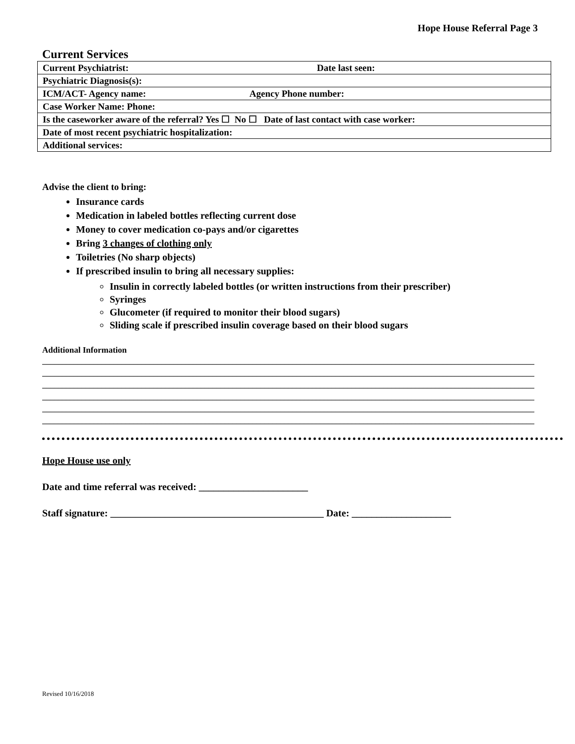Hope House Referral Page 3
Current Services
| Current Psychiatrist: Date last seen: |
| Psychiatric Diagnosis(s): |
| ICM/ACT- Agency name: Agency Phone number: |
| Case Worker Name: Phone: |
| Is the caseworker aware of the referral? Yes ☐ No ☐ Date of last contact with case worker: |
| Date of most recent psychiatric hospitalization: |
| Additional services: |
Advise the client to bring:
Insurance cards
Medication in labeled bottles reflecting current dose
Money to cover medication co-pays and/or cigarettes
Bring 3 changes of clothing only
Toiletries (No sharp objects)
If prescribed insulin to bring all necessary supplies:
Insulin in correctly labeled bottles (or written instructions from their prescriber)
Syringes
Glucometer (if required to monitor their blood sugars)
Sliding scale if prescribed insulin coverage based on their blood sugars
Additional Information
____________________________________________________________________________________________________________________________
____________________________________________________________________________________________________________________________
____________________________________________________________________________________________________________________________
____________________________________________________________________________________________________________________________
____________________________________________________________________________________________________________________________
____________________________________________________________________________________________________________________________
Hope House use only
Date and time referral was received: ______________________
Staff signature: ___________________________________________ Date: ____________________
Revised 10/16/2018